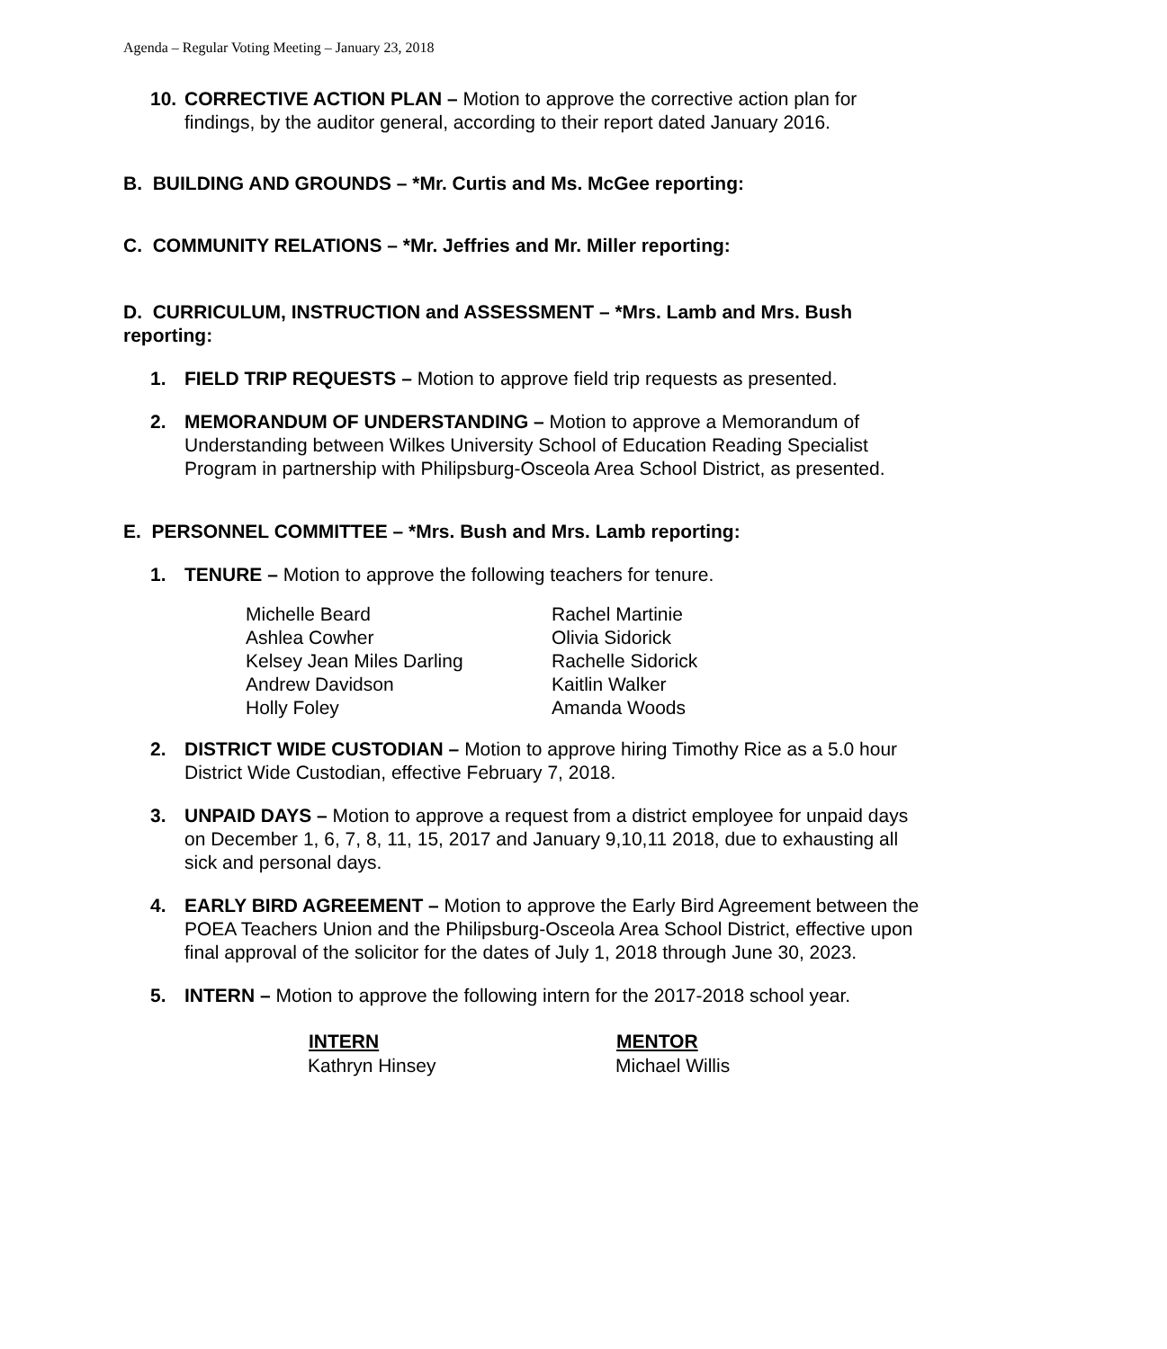Agenda – Regular Voting Meeting – January 23, 2018
10. CORRECTIVE ACTION PLAN – Motion to approve the corrective action plan for findings, by the auditor general, according to their report dated January 2016.
B. BUILDING AND GROUNDS – *Mr. Curtis and Ms. McGee reporting:
C. COMMUNITY RELATIONS – *Mr. Jeffries and Mr. Miller reporting:
D. CURRICULUM, INSTRUCTION and ASSESSMENT – *Mrs. Lamb and Mrs. Bush reporting:
1. FIELD TRIP REQUESTS – Motion to approve field trip requests as presented.
2. MEMORANDUM OF UNDERSTANDING – Motion to approve a Memorandum of Understanding between Wilkes University School of Education Reading Specialist Program in partnership with Philipsburg-Osceola Area School District, as presented.
E. PERSONNEL COMMITTEE – *Mrs. Bush and Mrs. Lamb reporting:
1. TENURE – Motion to approve the following teachers for tenure.
| Michelle Beard | Rachel Martinie |
| Ashlea Cowher | Olivia Sidorick |
| Kelsey Jean Miles Darling | Rachelle Sidorick |
| Andrew Davidson | Kaitlin Walker |
| Holly Foley | Amanda Woods |
2. DISTRICT WIDE CUSTODIAN – Motion to approve hiring Timothy Rice as a 5.0 hour District Wide Custodian, effective February 7, 2018.
3. UNPAID DAYS – Motion to approve a request from a district employee for unpaid days on December 1, 6, 7, 8, 11, 15, 2017 and January 9,10,11 2018, due to exhausting all sick and personal days.
4. EARLY BIRD AGREEMENT – Motion to approve the Early Bird Agreement between the POEA Teachers Union and the Philipsburg-Osceola Area School District, effective upon final approval of the solicitor for the dates of July 1, 2018 through June 30, 2023.
5. INTERN – Motion to approve the following intern for the 2017-2018 school year.
| INTERN | MENTOR |
| --- | --- |
| Kathryn Hinsey | Michael Willis |